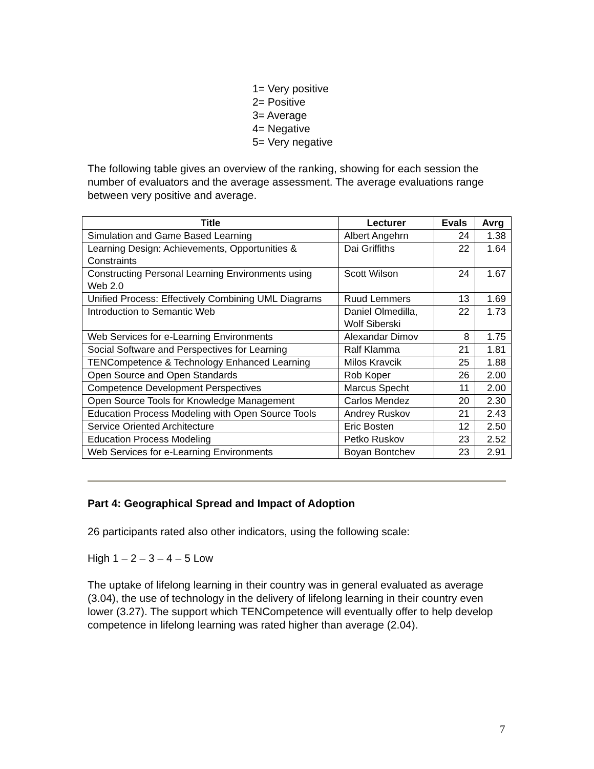1= Very positive
2= Positive
3= Average
4= Negative
5= Very negative
The following table gives an overview of the ranking, showing for each session the number of evaluators and the average assessment. The average evaluations range between very positive and average.
| Title | Lecturer | Evals | Avrg |
| --- | --- | --- | --- |
| Simulation and Game Based Learning | Albert Angehrn | 24 | 1.38 |
| Learning Design: Achievements, Opportunities & Constraints | Dai Griffiths | 22 | 1.64 |
| Constructing Personal Learning Environments using Web 2.0 | Scott Wilson | 24 | 1.67 |
| Unified Process: Effectively Combining UML Diagrams | Ruud Lemmers | 13 | 1.69 |
| Introduction to Semantic Web | Daniel Olmedilla, Wolf Siberski | 22 | 1.73 |
| Web Services for e-Learning Environments | Alexandar Dimov | 8 | 1.75 |
| Social Software and Perspectives for Learning | Ralf Klamma | 21 | 1.81 |
| TENCompetence & Technology Enhanced Learning | Milos Kravcik | 25 | 1.88 |
| Open Source and Open Standards | Rob Koper | 26 | 2.00 |
| Competence Development Perspectives | Marcus Specht | 11 | 2.00 |
| Open Source Tools for Knowledge Management | Carlos Mendez | 20 | 2.30 |
| Education Process Modeling with Open Source Tools | Andrey Ruskov | 21 | 2.43 |
| Service Oriented Architecture | Eric Bosten | 12 | 2.50 |
| Education Process Modeling | Petko Ruskov | 23 | 2.52 |
| Web Services for e-Learning Environments | Boyan Bontchev | 23 | 2.91 |
Part 4: Geographical Spread and Impact of Adoption
26 participants rated also other indicators, using the following scale:
High 1 – 2 – 3 – 4 – 5 Low
The uptake of lifelong learning in their country was in general evaluated as average (3.04), the use of technology in the delivery of lifelong learning in their country even lower (3.27). The support which TENCompetence will eventually offer to help develop competence in lifelong learning was rated higher than average (2.04).
7